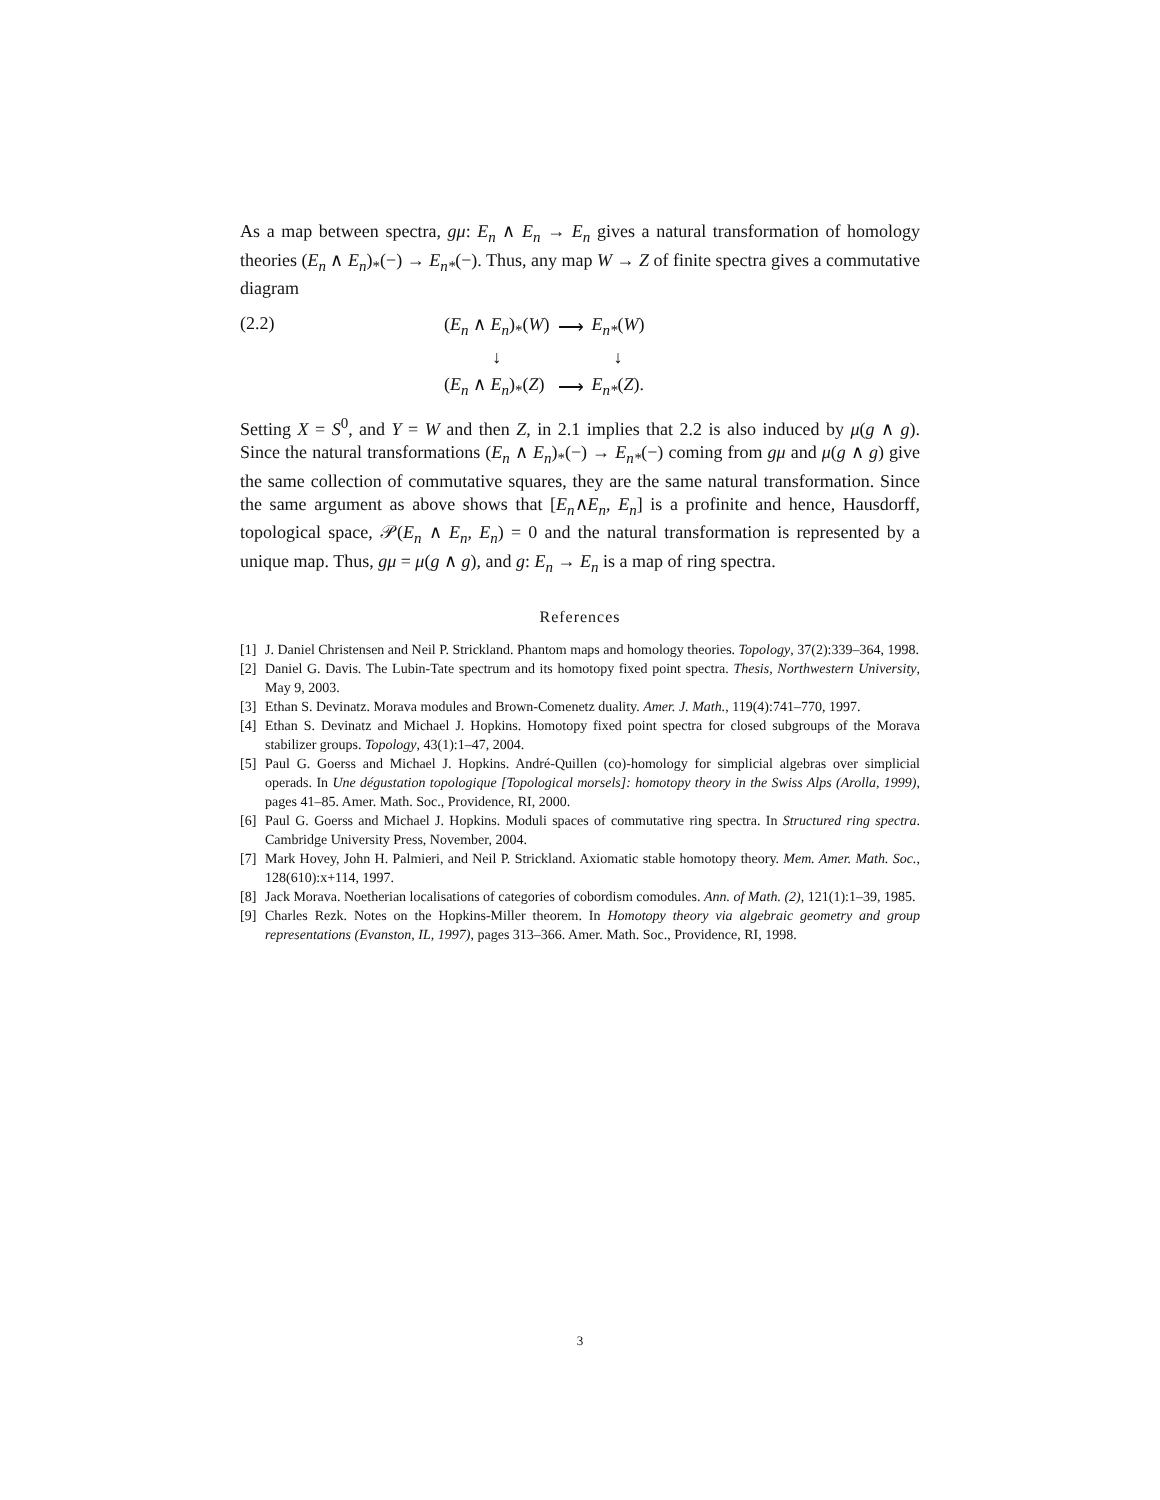As a map between spectra, gμ: E<sub>n</sub> ∧ E<sub>n</sub> → E<sub>n</sub> gives a natural transformation of homology theories (E<sub>n</sub> ∧ E<sub>n</sub>)<sub>*</sub>(−) → E<sub>n*</sub>(−). Thus, any map W → Z of finite spectra gives a commutative diagram
(2.2)
| ( E<sub>n</sub> ∧ E<sub>n</sub> )<sub>*</sub>( W ) | ⟶ | E<sub>n*</sub> ( W ) |
| ↓ | | ↓ |
| ( E<sub>n</sub> ∧ E<sub>n</sub> )<sub>*</sub>( Z ) | ⟶ | E<sub>n*</sub> ( Z ). |
Setting X = S<sup>0</sup>, and Y = W and then Z, in 2.1 implies that 2.2 is also induced by μ(g ∧ g). Since the natural transformations (E<sub>n</sub> ∧ E<sub>n</sub>)<sub>*</sub>(−) → E<sub>n*</sub>(−) coming from gμ and μ(g ∧ g) give the same collection of commutative squares, they are the same natural transformation. Since the same argument as above shows that [E<sub>n</sub>∧E<sub>n</sub>, E<sub>n</sub>] is a profinite and hence, Hausdorff, topological space, 𝒫(E<sub>n</sub> ∧ E<sub>n</sub>, E<sub>n</sub>) = 0 and the natural transformation is represented by a unique map. Thus, gμ = μ(g ∧ g), and g: E<sub>n</sub> → E<sub>n</sub> is a map of ring spectra.
References
[1] J. Daniel Christensen and Neil P. Strickland. Phantom maps and homology theories. Topology, 37(2):339–364, 1998.
[2] Daniel G. Davis. The Lubin-Tate spectrum and its homotopy fixed point spectra. Thesis, Northwestern University, May 9, 2003.
[3] Ethan S. Devinatz. Morava modules and Brown-Comenetz duality. Amer. J. Math., 119(4):741–770, 1997.
[4] Ethan S. Devinatz and Michael J. Hopkins. Homotopy fixed point spectra for closed subgroups of the Morava stabilizer groups. Topology, 43(1):1–47, 2004.
[5] Paul G. Goerss and Michael J. Hopkins. André-Quillen (co)-homology for simplicial algebras over simplicial operads. In Une dégustation topologique [Topological morsels]: homotopy theory in the Swiss Alps (Arolla, 1999), pages 41–85. Amer. Math. Soc., Providence, RI, 2000.
[6] Paul G. Goerss and Michael J. Hopkins. Moduli spaces of commutative ring spectra. In Structured ring spectra. Cambridge University Press, November, 2004.
[7] Mark Hovey, John H. Palmieri, and Neil P. Strickland. Axiomatic stable homotopy theory. Mem. Amer. Math. Soc., 128(610):x+114, 1997.
[8] Jack Morava. Noetherian localisations of categories of cobordism comodules. Ann. of Math. (2), 121(1):1–39, 1985.
[9] Charles Rezk. Notes on the Hopkins-Miller theorem. In Homotopy theory via algebraic geometry and group representations (Evanston, IL, 1997), pages 313–366. Amer. Math. Soc., Providence, RI, 1998.
3